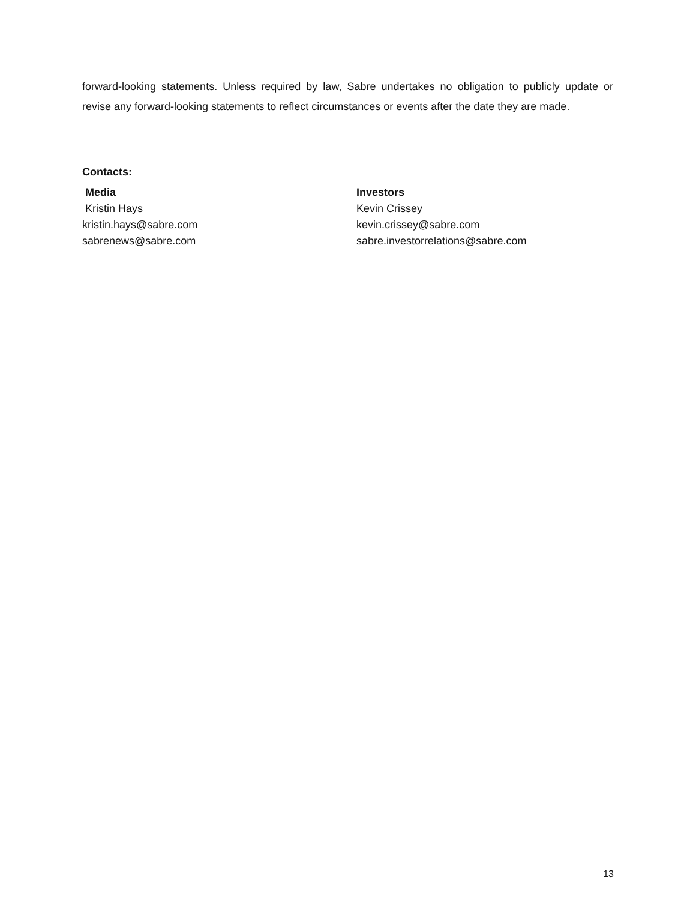forward-looking statements. Unless required by law, Sabre undertakes no obligation to publicly update or revise any forward-looking statements to reflect circumstances or events after the date they are made.
Contacts:
Media
Kristin Hays
kristin.hays@sabre.com
sabrenews@sabre.com
Investors
Kevin Crissey
kevin.crissey@sabre.com
sabre.investorrelations@sabre.com
13